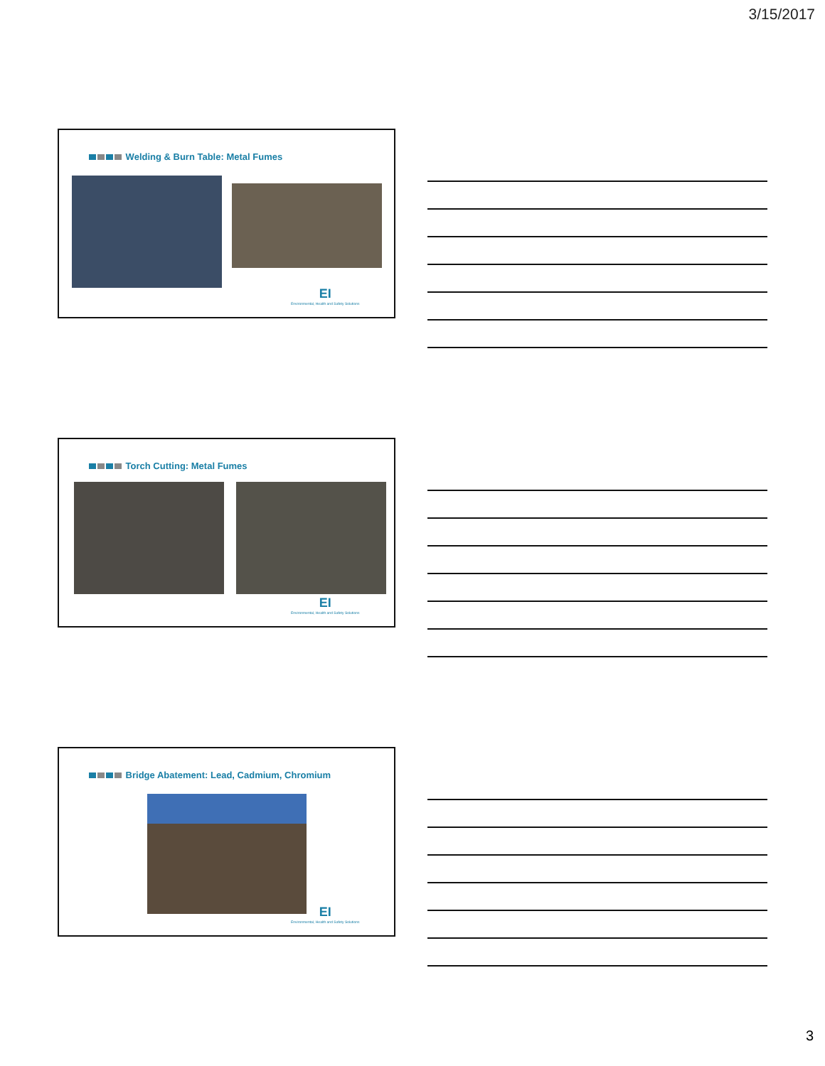3/15/2017
Welding & Burn Table: Metal Fumes
EI
Environmental, Health and Safety Solutions
Torch Cutting: Metal Fumes
EI
Environmental, Health and Safety Solutions
Bridge Abatement: Lead, Cadmium, Chromium
EI
Environmental, Health and Safety Solutions
3